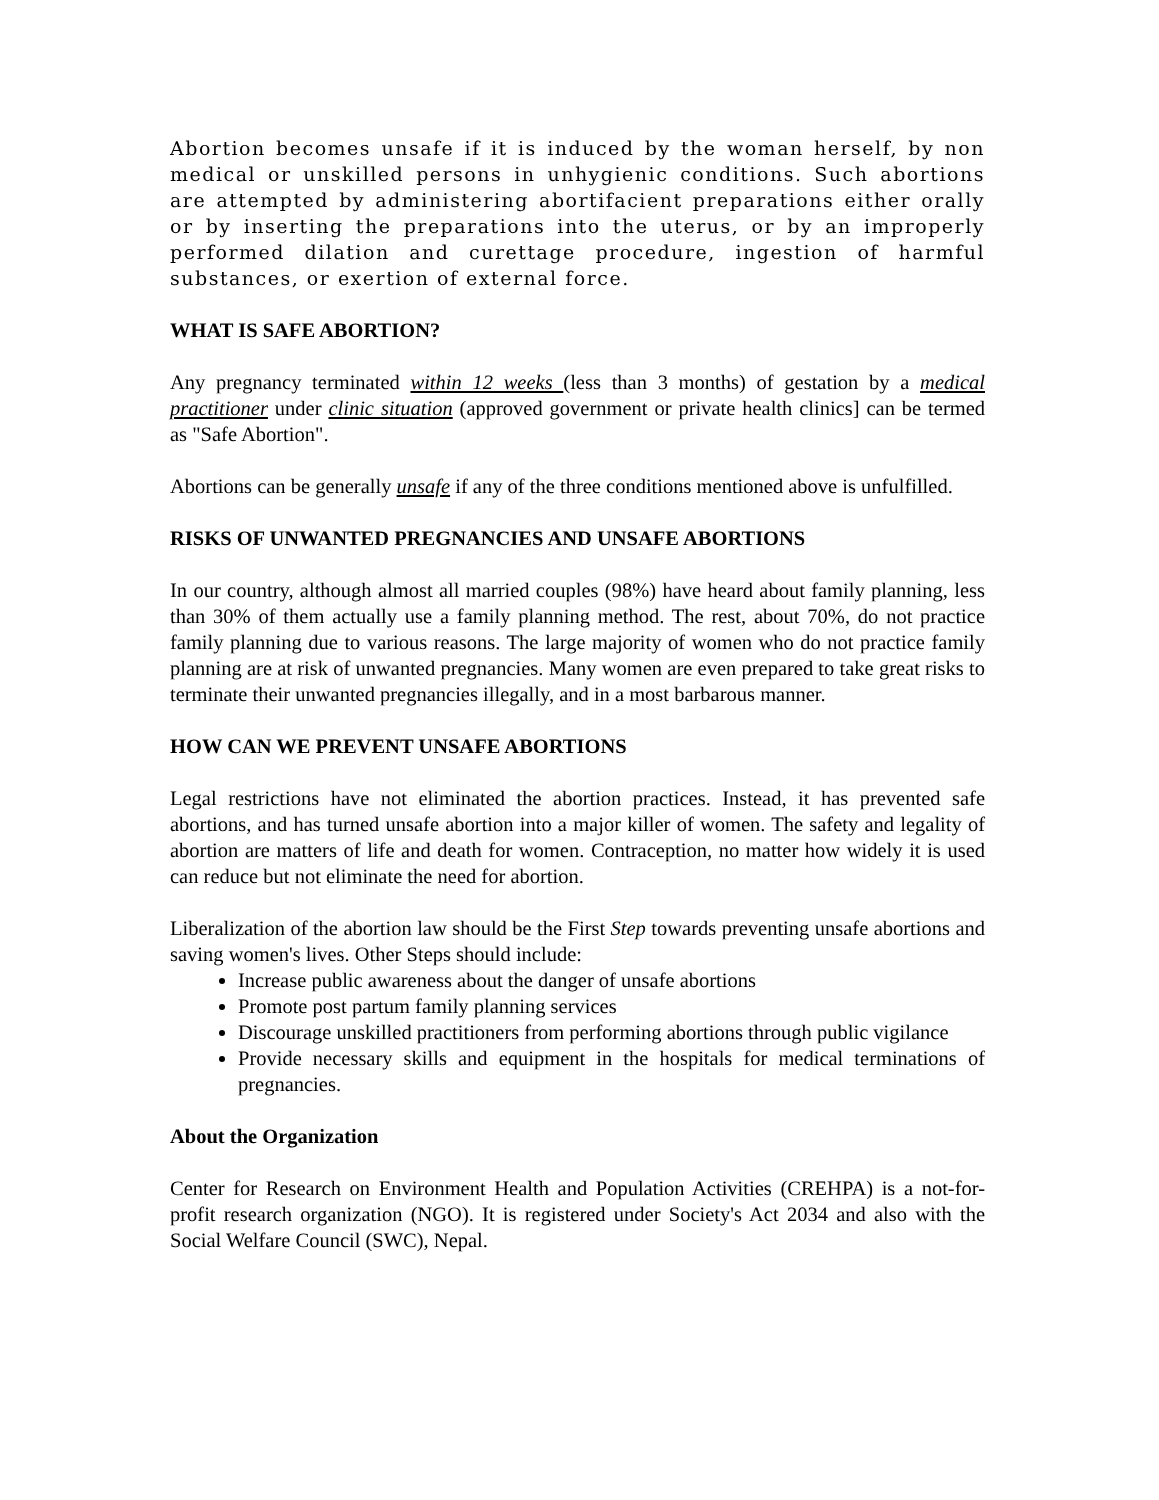Abortion becomes unsafe if it is induced by the woman herself, by non medical or unskilled persons in unhygienic conditions. Such abortions are attempted by administering abortifacient preparations either orally or by inserting the preparations into the uterus, or by an improperly performed dilation and curettage procedure, ingestion of harmful substances, or exertion of external force.
WHAT IS SAFE ABORTION?
Any pregnancy terminated within 12 weeks (less than 3 months) of gestation by a medical practitioner under clinic situation (approved government or private health clinics] can be termed as "Safe Abortion".
Abortions can be generally unsafe if any of the three conditions mentioned above is unfulfilled.
RISKS OF UNWANTED PREGNANCIES AND UNSAFE ABORTIONS
In our country, although almost all married couples (98%) have heard about family planning, less than 30% of them actually use a family planning method. The rest, about 70%, do not practice family planning due to various reasons. The large majority of women who do not practice family planning are at risk of unwanted pregnancies. Many women are even prepared to take great risks to terminate their unwanted pregnancies illegally, and in a most barbarous manner.
HOW CAN WE PREVENT UNSAFE ABORTIONS
Legal restrictions have not eliminated the abortion practices. Instead, it has prevented safe abortions, and has turned unsafe abortion into a major killer of women. The safety and legality of abortion are matters of life and death for women. Contraception, no matter how widely it is used can reduce but not eliminate the need for abortion.
Liberalization of the abortion law should be the First Step towards preventing unsafe abortions and saving women's lives. Other Steps should include:
Increase public awareness about the danger of unsafe abortions
Promote post partum family planning services
Discourage unskilled practitioners from performing abortions through public vigilance
Provide necessary skills and equipment in the hospitals for medical terminations of pregnancies.
About the Organization
Center for Research on Environment Health and Population Activities (CREHPA) is a not-for-profit research organization (NGO). It is registered under Society's Act 2034 and also with the Social Welfare Council (SWC), Nepal.